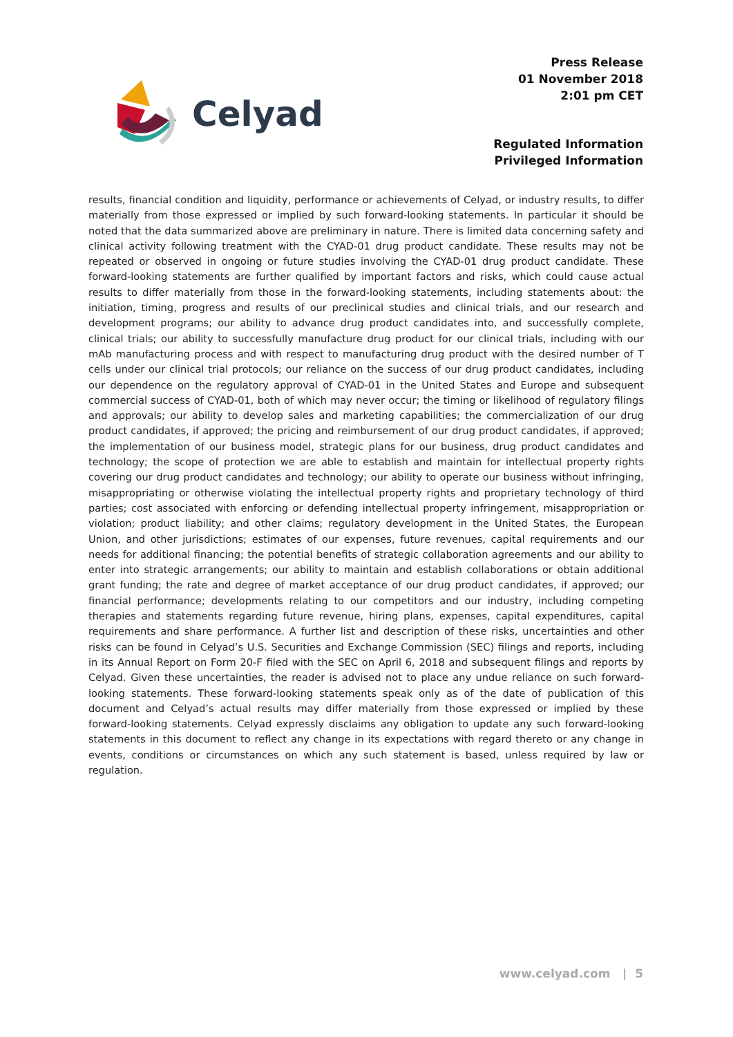Celyad
Press Release
01 November 2018
2:01 pm CET
Regulated Information
Privileged Information
results, financial condition and liquidity, performance or achievements of Celyad, or industry results, to differ materially from those expressed or implied by such forward-looking statements. In particular it should be noted that the data summarized above are preliminary in nature. There is limited data concerning safety and clinical activity following treatment with the CYAD-01 drug product candidate. These results may not be repeated or observed in ongoing or future studies involving the CYAD-01 drug product candidate. These forward-looking statements are further qualified by important factors and risks, which could cause actual results to differ materially from those in the forward-looking statements, including statements about: the initiation, timing, progress and results of our preclinical studies and clinical trials, and our research and development programs; our ability to advance drug product candidates into, and successfully complete, clinical trials; our ability to successfully manufacture drug product for our clinical trials, including with our mAb manufacturing process and with respect to manufacturing drug product with the desired number of T cells under our clinical trial protocols; our reliance on the success of our drug product candidates, including our dependence on the regulatory approval of CYAD-01 in the United States and Europe and subsequent commercial success of CYAD-01, both of which may never occur; the timing or likelihood of regulatory filings and approvals; our ability to develop sales and marketing capabilities; the commercialization of our drug product candidates, if approved; the pricing and reimbursement of our drug product candidates, if approved; the implementation of our business model, strategic plans for our business, drug product candidates and technology; the scope of protection we are able to establish and maintain for intellectual property rights covering our drug product candidates and technology; our ability to operate our business without infringing, misappropriating or otherwise violating the intellectual property rights and proprietary technology of third parties; cost associated with enforcing or defending intellectual property infringement, misappropriation or violation; product liability; and other claims; regulatory development in the United States, the European Union, and other jurisdictions; estimates of our expenses, future revenues, capital requirements and our needs for additional financing; the potential benefits of strategic collaboration agreements and our ability to enter into strategic arrangements; our ability to maintain and establish collaborations or obtain additional grant funding; the rate and degree of market acceptance of our drug product candidates, if approved; our financial performance; developments relating to our competitors and our industry, including competing therapies and statements regarding future revenue, hiring plans, expenses, capital expenditures, capital requirements and share performance. A further list and description of these risks, uncertainties and other risks can be found in Celyad’s U.S. Securities and Exchange Commission (SEC) filings and reports, including in its Annual Report on Form 20-F filed with the SEC on April 6, 2018 and subsequent filings and reports by Celyad. Given these uncertainties, the reader is advised not to place any undue reliance on such forward-looking statements. These forward-looking statements speak only as of the date of publication of this document and Celyad’s actual results may differ materially from those expressed or implied by these forward-looking statements. Celyad expressly disclaims any obligation to update any such forward-looking statements in this document to reflect any change in its expectations with regard thereto or any change in events, conditions or circumstances on which any such statement is based, unless required by law or regulation.
www.celyad.com | 5